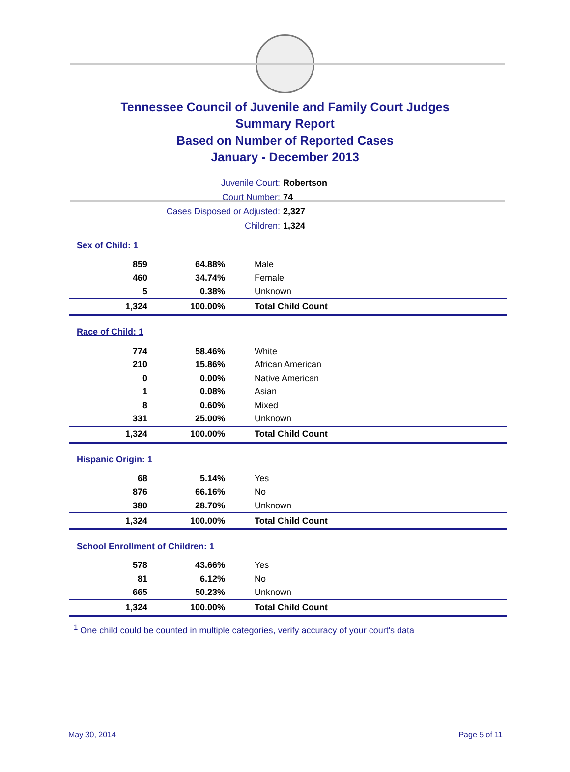Tennessee Council of Juvenile and Family Court Judges
Summary Report
Based on Number of Reported Cases
January - December 2013
| Juvenile Court: | Robertson |
| Court Number: | 74 |
| Cases Disposed or Adjusted: | 2,327 |
| Children: | 1,324 |
| Sex of Child: 1 | | |
| 859 | 64.88% | Male |
| 460 | 34.74% | Female |
| 5 | 0.38% | Unknown |
| 1,324 | 100.00% | Total Child Count |
| Race of Child: 1 | | |
| 774 | 58.46% | White |
| 210 | 15.86% | African American |
| 0 | 0.00% | Native American |
| 1 | 0.08% | Asian |
| 8 | 0.60% | Mixed |
| 331 | 25.00% | Unknown |
| 1,324 | 100.00% | Total Child Count |
| Hispanic Origin: 1 | | |
| 68 | 5.14% | Yes |
| 876 | 66.16% | No |
| 380 | 28.70% | Unknown |
| 1,324 | 100.00% | Total Child Count |
| School Enrollment of Children: 1 | | |
| 578 | 43.66% | Yes |
| 81 | 6.12% | No |
| 665 | 50.23% | Unknown |
| 1,324 | 100.00% | Total Child Count |
<sup>1</sup> One child could be counted in multiple categories, verify accuracy of your court's data
May 30, 2014 Page 5 of 11